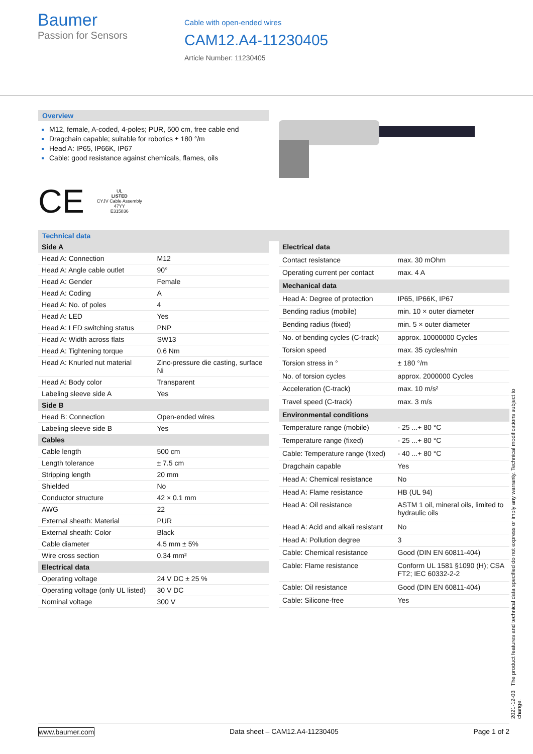Baumer
Passion for Sensors
Cable with open-ended wires
CAM12.A4-11230405
Article Number: 11230405
Overview
M12, female, A-coded, 4-poles; PUR, 500 cm, free cable end
Dragchain capable; suitable for robotics ± 180 °/m
Head A: IP65, IP66K, IP67
Cable: good resistance against chemicals, flames, oils
CE UL
LISTED
CYJV Cable Assembly
47YY
E315836
Technical data
| Side A | |
| Head A: Connection | M12 |
| Head A: Angle cable outlet | 90° |
| Head A: Gender | Female |
| Head A: Coding | A |
| Head A: No. of poles | 4 |
| Head A: LED | Yes |
| Head A: LED switching status | PNP |
| Head A: Width across flats | SW13 |
| Head A: Tightening torque | 0.6 Nm |
| Head A: Knurled nut material | Zinc-pressure die casting, surface Ni |
| Head A: Body color | Transparent |
| Labeling sleeve side A | Yes |
| Side B | |
| Head B: Connection | Open-ended wires |
| Labeling sleeve side B | Yes |
| Cables | |
| Cable length | 500 cm |
| Length tolerance | ± 7.5 cm |
| Stripping length | 20 mm |
| Shielded | No |
| Conductor structure | 42 × 0.1 mm |
| AWG | 22 |
| External sheath: Material | PUR |
| External sheath: Color | Black |
| Cable diameter | 4.5 mm ± 5% |
| Wire cross section | 0.34 mm² |
| Electrical data | |
| Operating voltage | 24 V DC ± 25 % |
| Operating voltage (only UL listed) | 30 V DC |
| Nominal voltage | 300 V |
| Electrical data | |
| Contact resistance | max. 30 mOhm |
| Operating current per contact | max. 4 A |
| Mechanical data | |
| Head A: Degree of protection | IP65, IP66K, IP67 |
| Bending radius (mobile) | min. 10 × outer diameter |
| Bending radius (fixed) | min. 5 × outer diameter |
| No. of bending cycles (C-track) | approx. 10000000 Cycles |
| Torsion speed | max. 35 cycles/min |
| Torsion stress in ° | ± 180 °/m |
| No. of torsion cycles | approx. 2000000 Cycles |
| Acceleration (C-track) | max. 10 m/s² |
| Travel speed (C-track) | max. 3 m/s |
| Environmental conditions | |
| Temperature range (mobile) | - 25 ...+ 80 °C |
| Temperature range (fixed) | - 25 ...+ 80 °C |
| Cable: Temperature range (fixed) | - 40 ...+ 80 °C |
| Dragchain capable | Yes |
| Head A: Chemical resistance | No |
| Head A: Flame resistance | HB (UL 94) |
| Head A: Oil resistance | ASTM 1 oil, mineral oils, limited to hydraulic oils |
| Head A: Acid and alkali resistant | No |
| Head A: Pollution degree | 3 |
| Cable: Chemical resistance | Good (DIN EN 60811-404) |
| Cable: Flame resistance | Conform UL 1581 §1090 (H); CSA FT2; IEC 60332-2-2 |
| Cable: Oil resistance | Good (DIN EN 60811-404) |
| Cable: Silicone-free | Yes |
2021-12-03 The product features and technical data specified do not express or imply any warranty. Technical modifications subject to change.
www.baumer.com Data sheet – CAM12.A4-11230405 Page 1 of 2